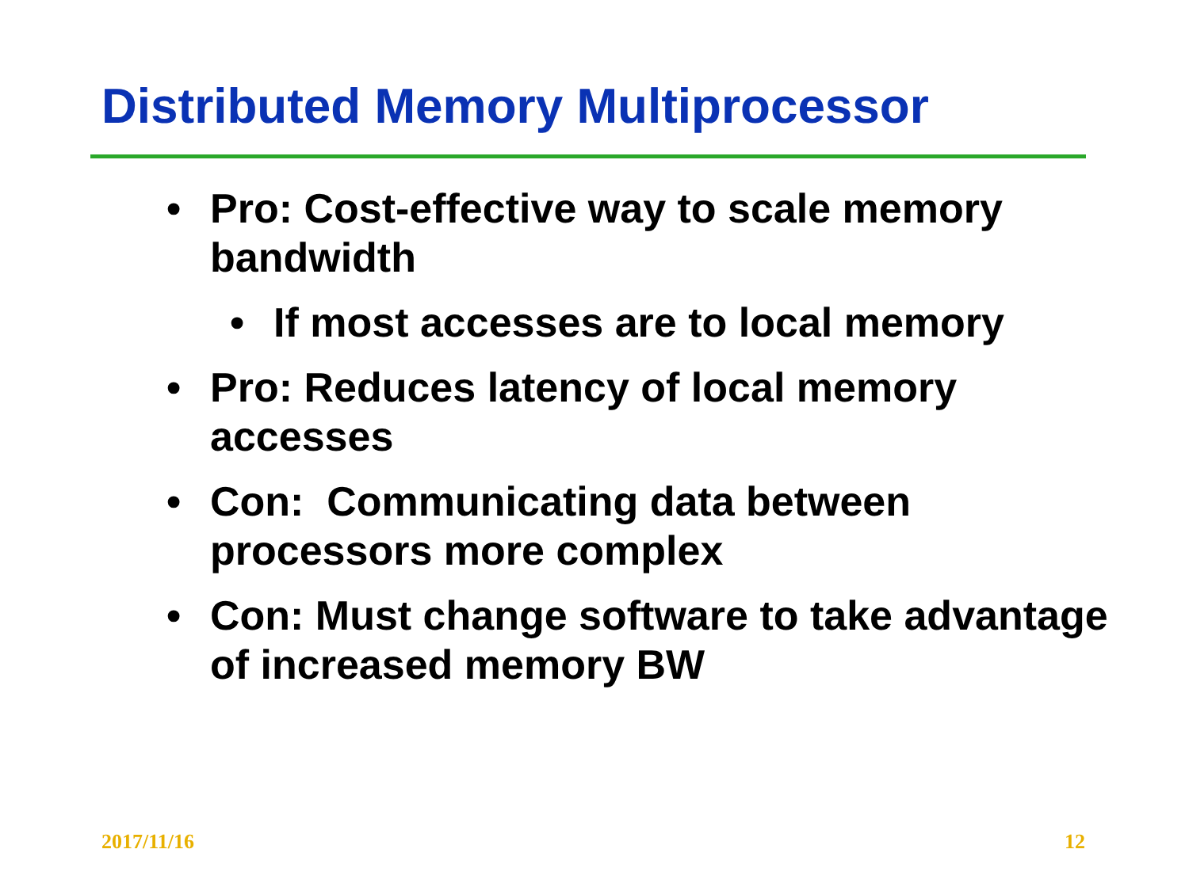Distributed Memory Multiprocessor
• Pro: Cost-effective way to scale memory bandwidth
• If most accesses are to local memory
• Pro: Reduces latency of local memory accesses
• Con: Communicating data between processors more complex
• Con: Must change software to take advantage of increased memory BW
2017/11/16 12